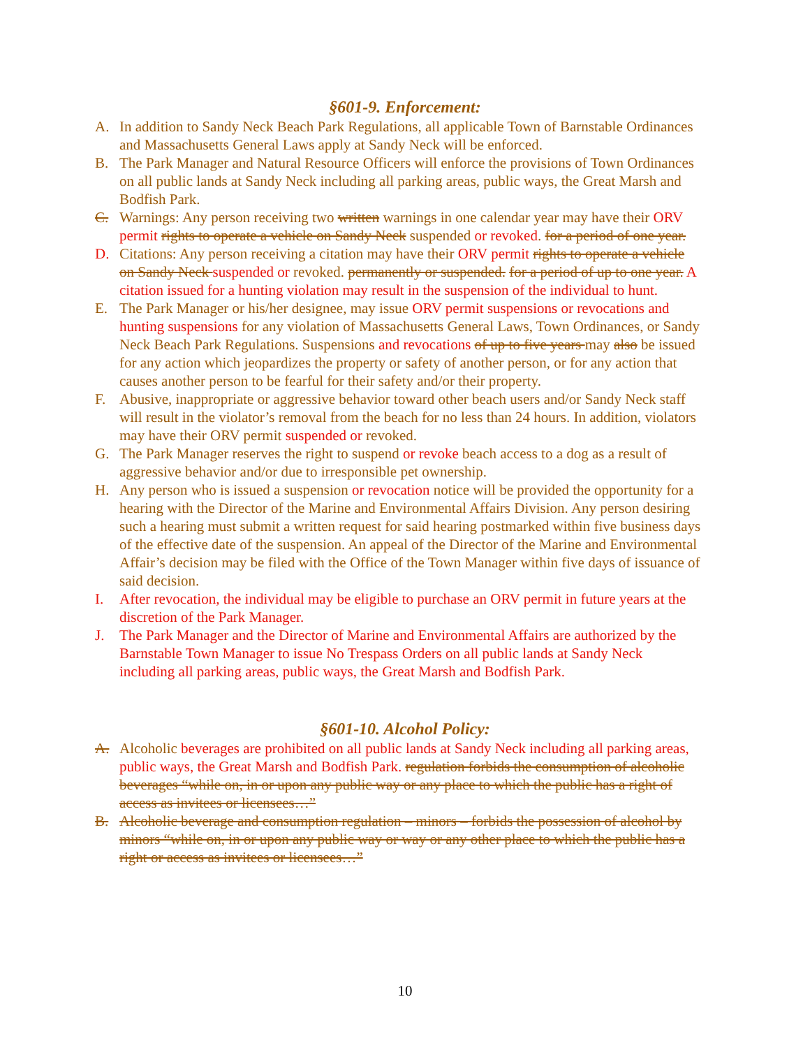§601-9. Enforcement:
A. In addition to Sandy Neck Beach Park Regulations, all applicable Town of Barnstable Ordinances and Massachusetts General Laws apply at Sandy Neck will be enforced.
B. The Park Manager and Natural Resource Officers will enforce the provisions of Town Ordinances on all public lands at Sandy Neck including all parking areas, public ways, the Great Marsh and Bodfish Park.
C. Warnings: Any person receiving two written warnings in one calendar year may have their ORV permit rights to operate a vehicle on Sandy Neck suspended or revoked. for a period of one year.
D. Citations: Any person receiving a citation may have their ORV permit rights to operate a vehicle on Sandy Neck suspended or revoked. permanently or suspended. for a period of up to one year. A citation issued for a hunting violation may result in the suspension of the individual to hunt.
E. The Park Manager or his/her designee, may issue ORV permit suspensions or revocations and hunting suspensions for any violation of Massachusetts General Laws, Town Ordinances, or Sandy Neck Beach Park Regulations. Suspensions and revocations of up to five years may also be issued for any action which jeopardizes the property or safety of another person, or for any action that causes another person to be fearful for their safety and/or their property.
F. Abusive, inappropriate or aggressive behavior toward other beach users and/or Sandy Neck staff will result in the violator’s removal from the beach for no less than 24 hours. In addition, violators may have their ORV permit suspended or revoked.
G. The Park Manager reserves the right to suspend or revoke beach access to a dog as a result of aggressive behavior and/or due to irresponsible pet ownership.
H. Any person who is issued a suspension or revocation notice will be provided the opportunity for a hearing with the Director of the Marine and Environmental Affairs Division. Any person desiring such a hearing must submit a written request for said hearing postmarked within five business days of the effective date of the suspension. An appeal of the Director of the Marine and Environmental Affair’s decision may be filed with the Office of the Town Manager within five days of issuance of said decision.
I. After revocation, the individual may be eligible to purchase an ORV permit in future years at the discretion of the Park Manager.
J. The Park Manager and the Director of Marine and Environmental Affairs are authorized by the Barnstable Town Manager to issue No Trespass Orders on all public lands at Sandy Neck including all parking areas, public ways, the Great Marsh and Bodfish Park.
§601-10. Alcohol Policy:
A. Alcoholic beverages are prohibited on all public lands at Sandy Neck including all parking areas, public ways, the Great Marsh and Bodfish Park. regulation forbids the consumption of alcoholic beverages “while on, in or upon any public way or any place to which the public has a right of access as invitees or licensees…”
B. Alcoholic beverage and consumption regulation – minors – forbids the possession of alcohol by minors “while on, in or upon any public way or way or any other place to which the public has a right or access as invitees or licensees…”
10